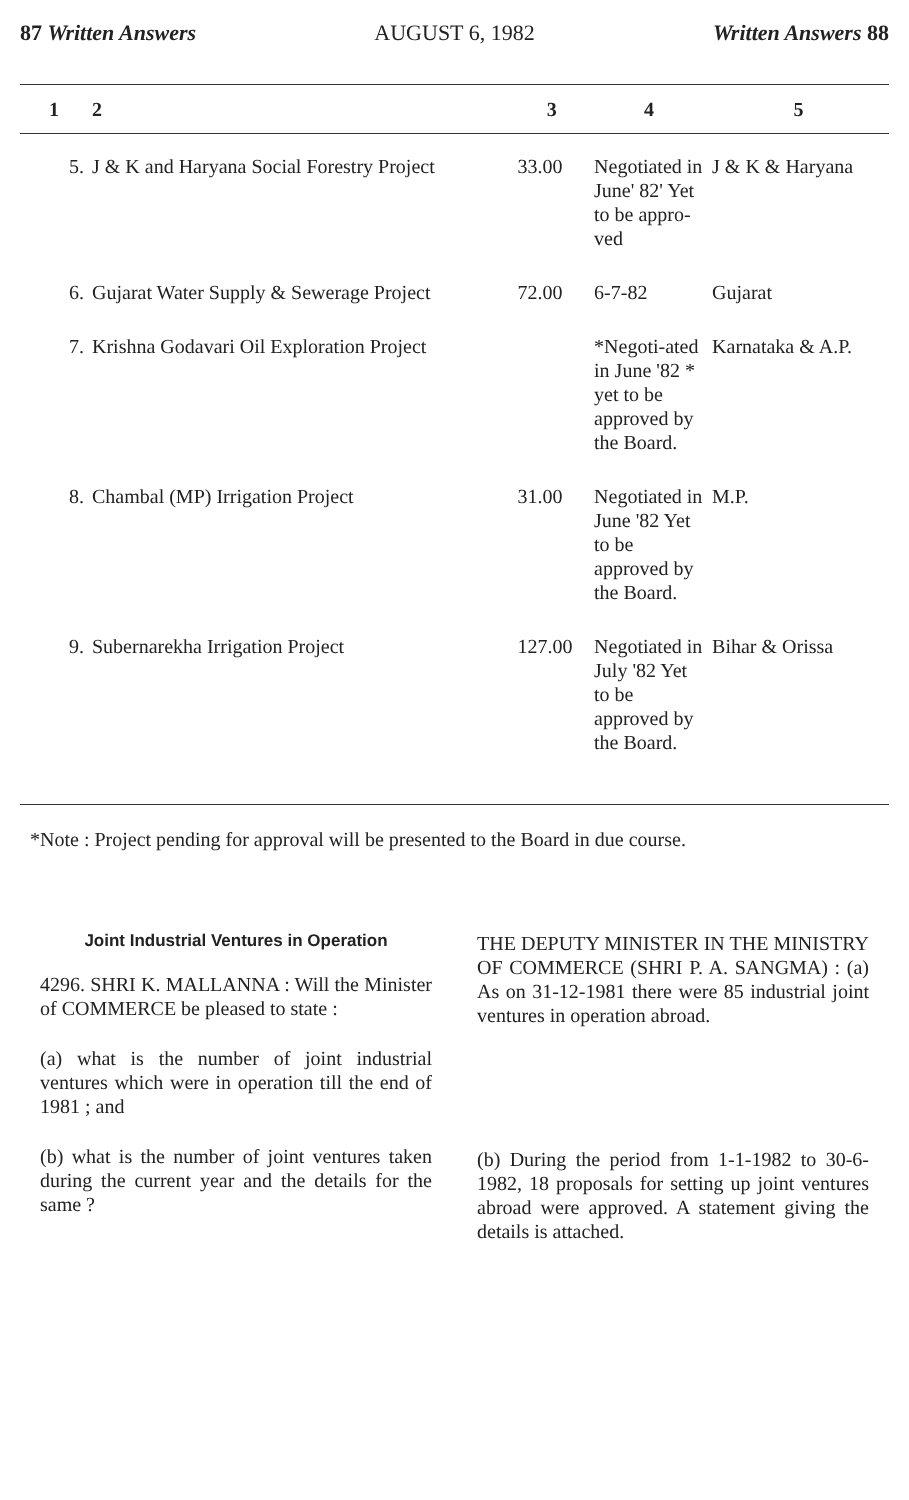87 Written Answers AUGUST 6, 1982 Written Answers 88
| 1 | 2 | 3 | 4 | 5 |
| --- | --- | --- | --- | --- |
| 5. | J & K and Haryana Social Forestry Project | 33.00 | Negotiated in June' 82' Yet to be appro-ved | J & K & Haryana |
| 6. | Gujarat Water Supply & Sewerage Project | 72.00 | 6-7-82 | Gujarat |
| 7. | Krishna Godavari Oil Exploration Project | | *Negoti-ated in June '82 * yet to be approved by the Board. | Karnataka & A.P. |
| 8. | Chambal (MP) Irrigation Project | 31.00 | Negotiated in June '82 Yet to be approved by the Board. | M.P. |
| 9. | Subernarekha Irrigation Project | 127.00 | Negotiated in July '82 Yet to be approved by the Board. | Bihar & Orissa |
*Note : Project pending for approval will be presented to the Board in due course.
Joint Industrial Ventures in Operation
4296. SHRI K. MALLANNA : Will the Minister of COMMERCE be pleased to state :
(a) what is the number of joint industrial ventures which were in operation till the end of 1981 ; and
(b) what is the number of joint ventures taken during the current year and the details for the same ?
THE DEPUTY MINISTER IN THE MINISTRY OF COMMERCE (SHRI P. A. SANGMA) : (a) As on 31-12-1981 there were 85 industrial joint ventures in operation abroad.
(b) During the period from 1-1-1982 to 30-6-1982, 18 proposals for setting up joint ventures abroad were approved. A statement giving the details is attached.